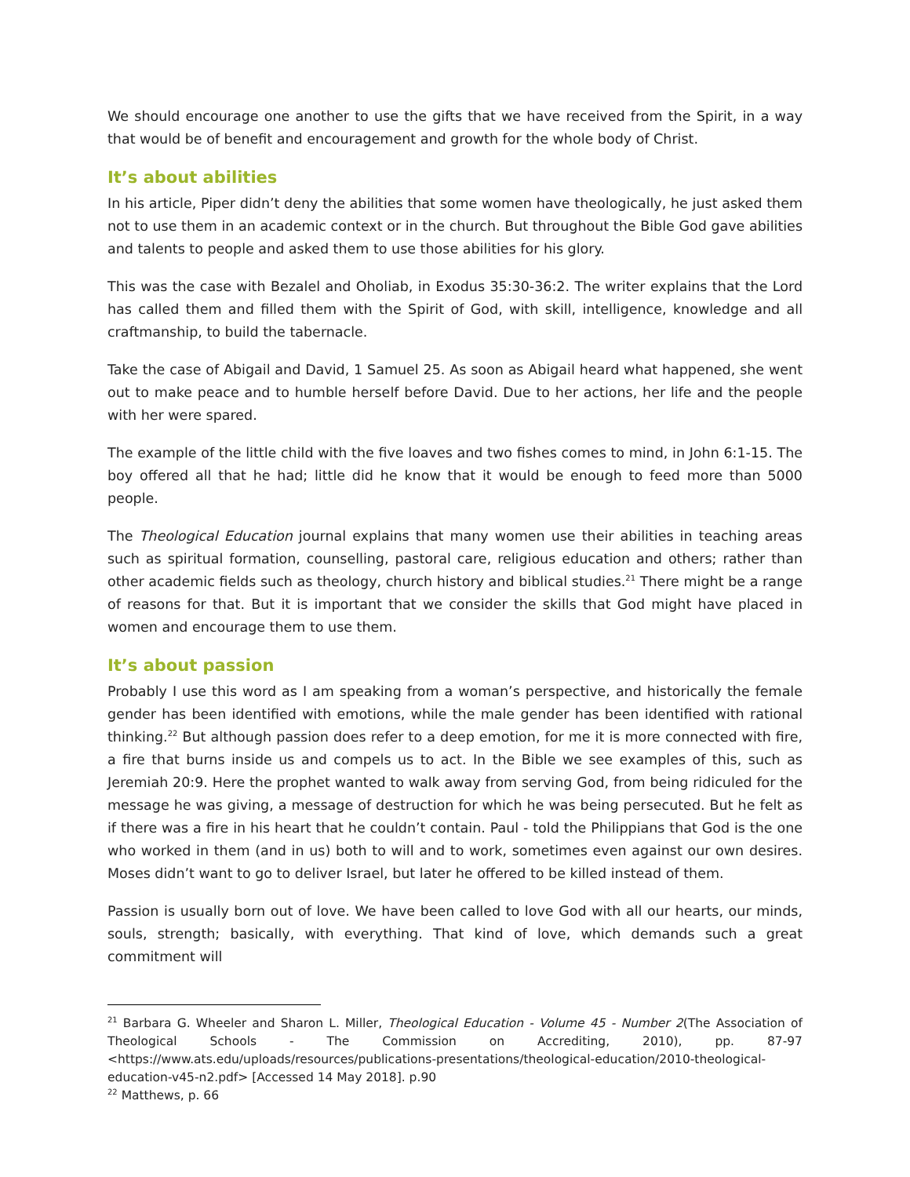We should encourage one another to use the gifts that we have received from the Spirit, in a way that would be of benefit and encouragement and growth for the whole body of Christ.
It’s about abilities
In his article, Piper didn’t deny the abilities that some women have theologically, he just asked them not to use them in an academic context or in the church. But throughout the Bible God gave abilities and talents to people and asked them to use those abilities for his glory.
This was the case with Bezalel and Oholiab, in Exodus 35:30-36:2. The writer explains that the Lord has called them and filled them with the Spirit of God, with skill, intelligence, knowledge and all craftmanship, to build the tabernacle.
Take the case of Abigail and David, 1 Samuel 25. As soon as Abigail heard what happened, she went out to make peace and to humble herself before David. Due to her actions, her life and the people with her were spared.
The example of the little child with the five loaves and two fishes comes to mind, in John 6:1-15. The boy offered all that he had; little did he know that it would be enough to feed more than 5000 people.
The Theological Education journal explains that many women use their abilities in teaching areas such as spiritual formation, counselling, pastoral care, religious education and others; rather than other academic fields such as theology, church history and biblical studies.<sup>21</sup> There might be a range of reasons for that. But it is important that we consider the skills that God might have placed in women and encourage them to use them.
It’s about passion
Probably I use this word as I am speaking from a woman’s perspective, and historically the female gender has been identified with emotions, while the male gender has been identified with rational thinking.<sup>22</sup> But although passion does refer to a deep emotion, for me it is more connected with fire, a fire that burns inside us and compels us to act. In the Bible we see examples of this, such as Jeremiah 20:9. Here the prophet wanted to walk away from serving God, from being ridiculed for the message he was giving, a message of destruction for which he was being persecuted. But he felt as if there was a fire in his heart that he couldn’t contain. Paul - told the Philippians that God is the one who worked in them (and in us) both to will and to work, sometimes even against our own desires. Moses didn’t want to go to deliver Israel, but later he offered to be killed instead of them.
Passion is usually born out of love. We have been called to love God with all our hearts, our minds, souls, strength; basically, with everything. That kind of love, which demands such a great commitment will
<sup>21</sup> Barbara G. Wheeler and Sharon L. Miller, Theological Education - Volume 45 - Number 2(The Association of Theological Schools - The Commission on Accrediting, 2010), pp. 87-97 <https://www.ats.edu/uploads/resources/publications-presentations/theological-education/2010-theological-education-v45-n2.pdf> [Accessed 14 May 2018]. p.90
<sup>22</sup> Matthews, p. 66